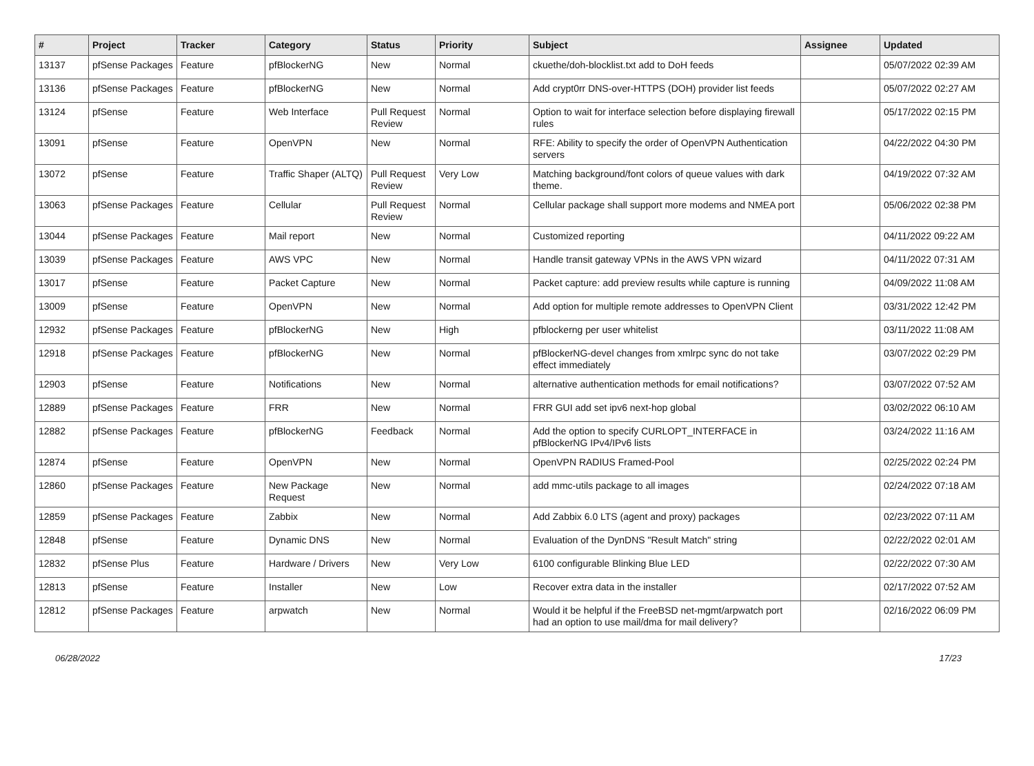| # | Project | Tracker | Category | Status | Priority | Subject | Assignee | Updated |
| --- | --- | --- | --- | --- | --- | --- | --- | --- |
| 13137 | pfSense Packages | Feature | pfBlockerNG | New | Normal | ckuethe/doh-blocklist.txt add to DoH feeds | | 05/07/2022 02:39 AM |
| 13136 | pfSense Packages | Feature | pfBlockerNG | New | Normal | Add crypt0rr DNS-over-HTTPS (DOH) provider list feeds | | 05/07/2022 02:27 AM |
| 13124 | pfSense | Feature | Web Interface | Pull Request Review | Normal | Option to wait for interface selection before displaying firewall rules | | 05/17/2022 02:15 PM |
| 13091 | pfSense | Feature | OpenVPN | New | Normal | RFE: Ability to specify the order of OpenVPN Authentication servers | | 04/22/2022 04:30 PM |
| 13072 | pfSense | Feature | Traffic Shaper (ALTQ) | Pull Request Review | Very Low | Matching background/font colors of queue values with dark theme. | | 04/19/2022 07:32 AM |
| 13063 | pfSense Packages | Feature | Cellular | Pull Request Review | Normal | Cellular package shall support more modems and NMEA port | | 05/06/2022 02:38 PM |
| 13044 | pfSense Packages | Feature | Mail report | New | Normal | Customized reporting | | 04/11/2022 09:22 AM |
| 13039 | pfSense Packages | Feature | AWS VPC | New | Normal | Handle transit gateway VPNs in the AWS VPN wizard | | 04/11/2022 07:31 AM |
| 13017 | pfSense | Feature | Packet Capture | New | Normal | Packet capture: add preview results while capture is running | | 04/09/2022 11:08 AM |
| 13009 | pfSense | Feature | OpenVPN | New | Normal | Add option for multiple remote addresses to OpenVPN Client | | 03/31/2022 12:42 PM |
| 12932 | pfSense Packages | Feature | pfBlockerNG | New | High | pfblockerng per user whitelist | | 03/11/2022 11:08 AM |
| 12918 | pfSense Packages | Feature | pfBlockerNG | New | Normal | pfBlockerNG-devel changes from xmlrpc sync do not take effect immediately | | 03/07/2022 02:29 PM |
| 12903 | pfSense | Feature | Notifications | New | Normal | alternative authentication methods for email notifications? | | 03/07/2022 07:52 AM |
| 12889 | pfSense Packages | Feature | FRR | New | Normal | FRR GUI add set ipv6 next-hop global | | 03/02/2022 06:10 AM |
| 12882 | pfSense Packages | Feature | pfBlockerNG | Feedback | Normal | Add the option to specify CURLOPT_INTERFACE in pfBlockerNG IPv4/IPv6 lists | | 03/24/2022 11:16 AM |
| 12874 | pfSense | Feature | OpenVPN | New | Normal | OpenVPN RADIUS Framed-Pool | | 02/25/2022 02:24 PM |
| 12860 | pfSense Packages | Feature | New Package Request | New | Normal | add mmc-utils package to all images | | 02/24/2022 07:18 AM |
| 12859 | pfSense Packages | Feature | Zabbix | New | Normal | Add Zabbix 6.0 LTS (agent and proxy) packages | | 02/23/2022 07:11 AM |
| 12848 | pfSense | Feature | Dynamic DNS | New | Normal | Evaluation of the DynDNS "Result Match" string | | 02/22/2022 02:01 AM |
| 12832 | pfSense Plus | Feature | Hardware / Drivers | New | Very Low | 6100 configurable Blinking Blue LED | | 02/22/2022 07:30 AM |
| 12813 | pfSense | Feature | Installer | New | Low | Recover extra data in the installer | | 02/17/2022 07:52 AM |
| 12812 | pfSense Packages | Feature | arpwatch | New | Normal | Would it be helpful if the FreeBSD net-mgmt/arpwatch port had an option to use mail/dma for mail delivery? | | 02/16/2022 06:09 PM |
06/28/2022 17/23